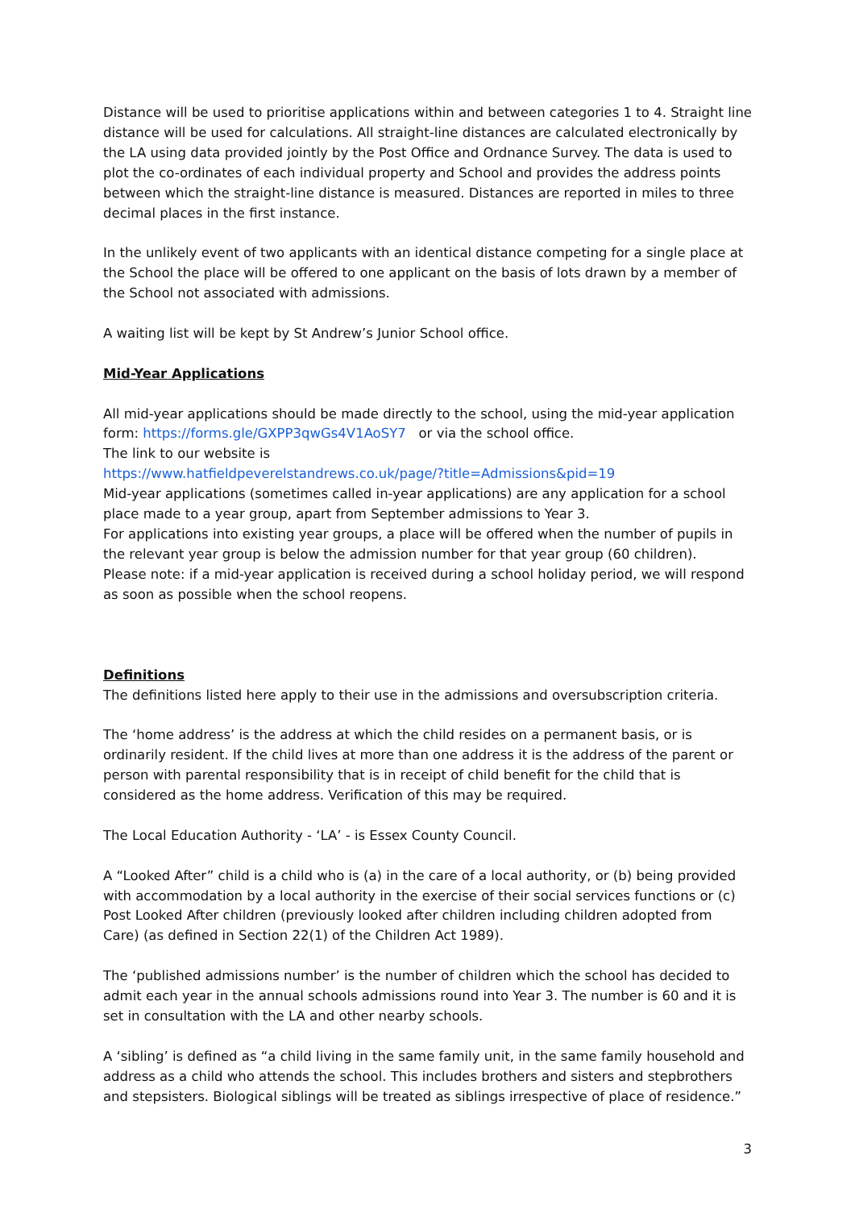Distance will be used to prioritise applications within and between categories 1 to 4. Straight line distance will be used for calculations. All straight-line distances are calculated electronically by the LA using data provided jointly by the Post Office and Ordnance Survey. The data is used to plot the co-ordinates of each individual property and School and provides the address points between which the straight-line distance is measured. Distances are reported in miles to three decimal places in the first instance.
In the unlikely event of two applicants with an identical distance competing for a single place at the School the place will be offered to one applicant on the basis of lots drawn by a member of the School not associated with admissions.
A waiting list will be kept by St Andrew’s Junior School office.
Mid-Year Applications
All mid-year applications should be made directly to the school, using the mid-year application form: https://forms.gle/GXPP3qwGs4V1AoSY7 or via the school office.
The link to our website is
https://www.hatfieldpeverelstandrews.co.uk/page/?title=Admissions&pid=19
Mid-year applications (sometimes called in-year applications) are any application for a school place made to a year group, apart from September admissions to Year 3.
For applications into existing year groups, a place will be offered when the number of pupils in the relevant year group is below the admission number for that year group (60 children).
Please note: if a mid-year application is received during a school holiday period, we will respond as soon as possible when the school reopens.
Definitions
The definitions listed here apply to their use in the admissions and oversubscription criteria.
The ‘home address’ is the address at which the child resides on a permanent basis, or is ordinarily resident. If the child lives at more than one address it is the address of the parent or person with parental responsibility that is in receipt of child benefit for the child that is considered as the home address. Verification of this may be required.
The Local Education Authority - ‘LA’ - is Essex County Council.
A “Looked After” child is a child who is (a) in the care of a local authority, or (b) being provided with accommodation by a local authority in the exercise of their social services functions or (c) Post Looked After children (previously looked after children including children adopted from Care) (as defined in Section 22(1) of the Children Act 1989).
The ‘published admissions number’ is the number of children which the school has decided to admit each year in the annual schools admissions round into Year 3. The number is 60 and it is set in consultation with the LA and other nearby schools.
A ‘sibling’ is defined as “a child living in the same family unit, in the same family household and address as a child who attends the school. This includes brothers and sisters and stepbrothers and stepsisters. Biological siblings will be treated as siblings irrespective of place of residence.”
3